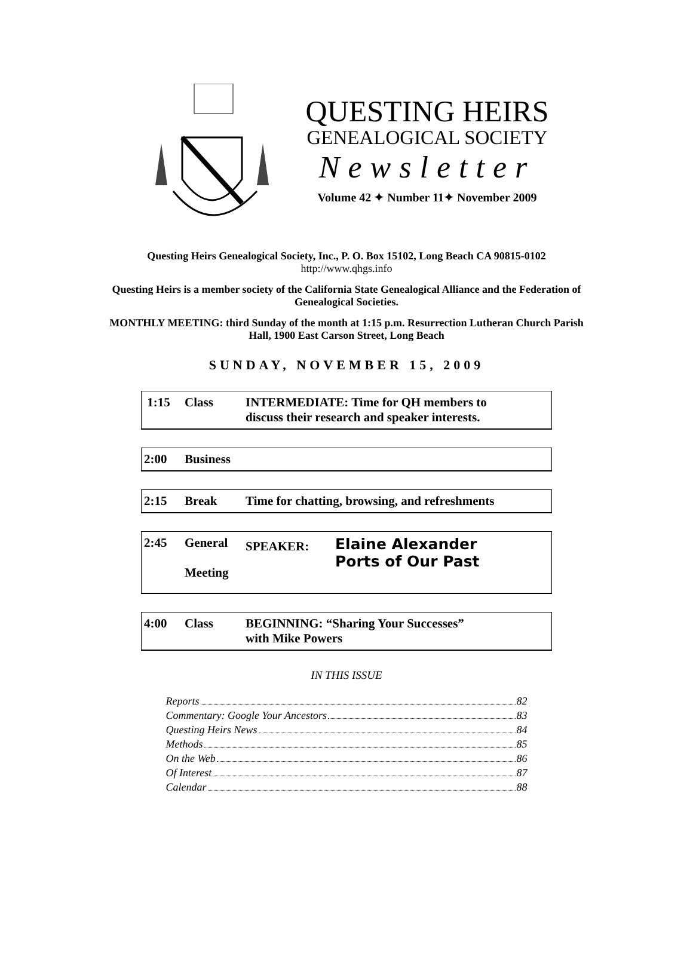QUESTING HEIRS
GENEALOGICAL SOCIETY
Newsletter
Volume 42 ✦ Number 11✦ November 2009
Questing Heirs Genealogical Society, Inc., P. O. Box 15102, Long Beach CA 90815-0102
http://www.qhgs.info
Questing Heirs is a member society of the California State Genealogical Alliance and the Federation of Genealogical Societies.
MONTHLY MEETING: third Sunday of the month at 1:15 p.m. Resurrection Lutheran Church Parish Hall, 1900 East Carson Street, Long Beach
SUNDAY, NOVEMBER 15, 2009
1:15 Class INTERMEDIATE: Time for QH members to
discuss their research and speaker interests.
2:00 Business
2:15 Break Time for chatting, browsing, and refreshments
2:45 General
Meeting
SPEAKER:
Elaine Alexander
Ports of Our Past
4:00 Class BEGINNING: “Sharing Your Successes”
with Mike Powers
IN THIS ISSUE
Reports 82
Commentary: Google Your Ancestors 83
Questing Heirs News 84
Methods 85
On the Web 86
Of Interest 87
Calendar 88